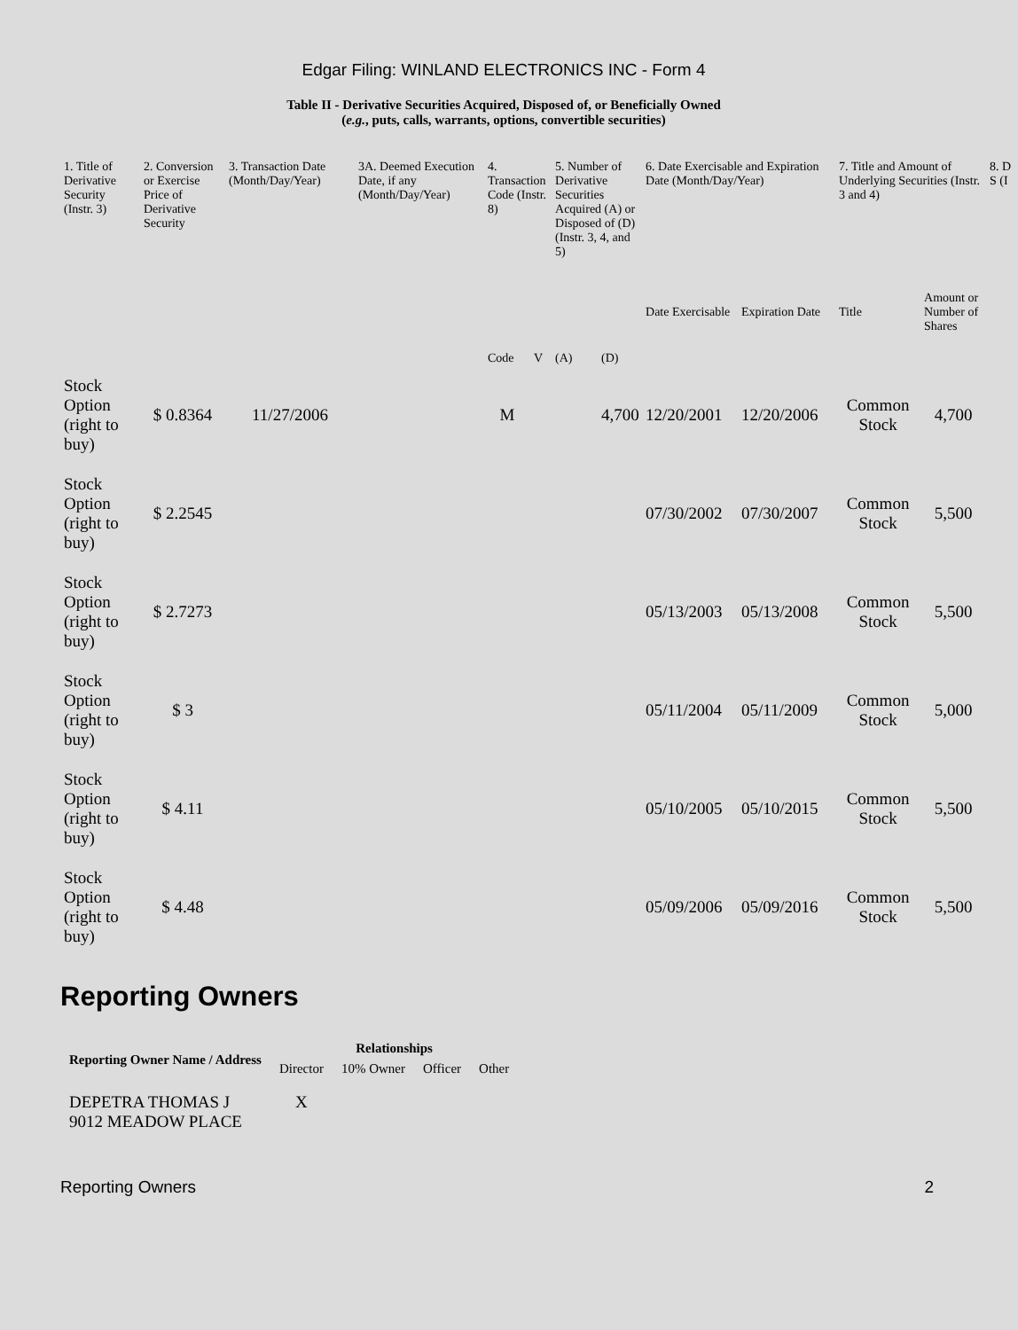Edgar Filing: WINLAND ELECTRONICS INC - Form 4
Table II - Derivative Securities Acquired, Disposed of, or Beneficially Owned
(e.g., puts, calls, warrants, options, convertible securities)
| 1. Title of Derivative Security (Instr. 3) | 2. Conversion or Exercise Price of Derivative Security | 3. Transaction Date (Month/Day/Year) | 3A. Deemed Execution Date, if any (Month/Day/Year) | 4. Transaction Code (Instr. 8) | | 5. Number of Derivative Securities Acquired (A) or Disposed of (D) (Instr. 3, 4, and 5) | | 6. Date Exercisable and Expiration Date (Month/Day/Year) | | 7. Title and Amount of Underlying Securities (Instr. 3 and 4) | | 8. D S (I |
| --- | --- | --- | --- | --- | --- | --- | --- | --- | --- | --- | --- | --- |
| | | | | Code | V | (A) | (D) | Date Exercisable | Expiration Date | Title | Amount or Number of Shares | |
| Stock Option (right to buy) | $ 0.8364 | 11/27/2006 | | M | | | 4,700 | 12/20/2001 | 12/20/2006 | Common Stock | 4,700 | |
| Stock Option (right to buy) | $ 2.2545 | | | | | | | 07/30/2002 | 07/30/2007 | Common Stock | 5,500 | |
| Stock Option (right to buy) | $ 2.7273 | | | | | | | 05/13/2003 | 05/13/2008 | Common Stock | 5,500 | |
| Stock Option (right to buy) | $ 3 | | | | | | | 05/11/2004 | 05/11/2009 | Common Stock | 5,000 | |
| Stock Option (right to buy) | $ 4.11 | | | | | | | 05/10/2005 | 05/10/2015 | Common Stock | 5,500 | |
| Stock Option (right to buy) | $ 4.48 | | | | | | | 05/09/2006 | 05/09/2016 | Common Stock | 5,500 | |
Reporting Owners
| Reporting Owner Name / Address | Relationships | | | |
| --- | --- | --- | --- | --- |
| | Director | 10% Owner | Officer | Other |
| DEPETRA THOMAS J 9012 MEADOW PLACE | X | | | |
Reporting Owners 2